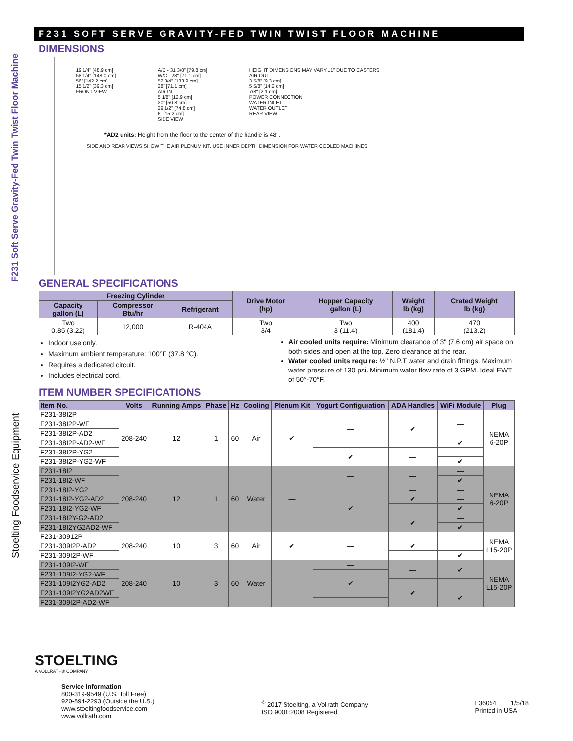F231 Soft Serve Gravity-Fed Twin Twist Floor Machine
Stoelting Foodservice Equipment
F231 SOFT SERVE GRAVITY-FED TWIN TWIST FLOOR MACHINE
DIMENSIONS
19 1/4" [48.9 cm]
58 1/4" [148.0 cm]
56" [142.2 cm]
15 1/2" [39.3 cm]
FRONT VIEW
A/C - 31 3/8" [79.8 cm]
W/C - 28" [71.1 cm]
52 3/4" [133.9 cm]
28" [71.1 cm]
AIR IN
5 1/8" [12.9 cm]
20" [50.8 cm]
29 1/2" [74.8 cm]
6" [15.2 cm]
SIDE VIEW
HEIGHT DIMENSIONS MAY VARY ±1" DUE TO CASTERS
AIR OUT
3 5/8" [9.3 cm]
5 5/8" [14.2 cm]
7/8" [2.1 cm]
POWER CONNECTION
WATER INLET
WATER OUTLET
REAR VIEW
*AD2 units: Height from the floor to the center of the handle is 48".
SIDE AND REAR VIEWS SHOW THE AIR PLENUM KIT. USE INNER DEPTH DIMENSION FOR WATER COOLED MACHINES.
GENERAL SPECIFICATIONS
| Freezing Cylinder | | | Drive Motor (hp) | Hopper Capacity gallon (L) | Weight lb (kg) | Crated Weight lb (kg) |
| --- | --- | --- | --- | --- | --- | --- |
| Capacity gallon (L) | Compressor Btu/hr | Refrigerant | | | | |
| Two 0.85 (3.22) | 12,000 | R-404A | Two 3/4 | Two 3 (11.4) | 400 (181.4) | 470 (213.2) |
Indoor use only.
Maximum ambient temperature: 100°F (37.8 °C).
Requires a dedicated circuit.
Includes electrical cord.
Air cooled units require: Minimum clearance of 3" (7,6 cm) air space on both sides and open at the top. Zero clearance at the rear.
Water cooled units require: ½" N.P.T water and drain fittings. Maximum water pressure of 130 psi. Minimum water flow rate of 3 GPM. Ideal EWT of 50°-70°F.
ITEM NUMBER SPECIFICATIONS
| Item No. | Volts | Running Amps | Phase | Hz | Cooling | Plenum Kit | Yogurt Configuration | ADA Handles | WiFi Module | Plug |
| --- | --- | --- | --- | --- | --- | --- | --- | --- | --- | --- |
| F231-38I2P | 208-240 | 12 | 1 | 60 | Air | ✔ | — | ✔ | — | NEMA 6-20P |
| F231-38I2P-WF | | | | | | | | | | |
| F231-38I2P-AD2 | | | | | | | | | | |
| F231-38I2P-AD2-WF | | | | | | | | | ✔ | |
| F231-38I2P-YG2 | | | | | | | ✔ | — | — | |
| F231-38I2P-YG2-WF | | | | | | | | | ✔ | |
| F231-18I2 | 208-240 | 12 | 1 | 60 | Water | — | — | — | — | NEMA 6-20P |
| F231-18I2-WF | | | | | | | | | ✔ | |
| F231-18I2-YG2 | | | | | | | ✔ | — | — | |
| F231-18I2-YG2-AD2 | | | | | | | | ✔ | — | |
| F231-18I2-YG2-WF | | | | | | | | — | ✔ | |
| F231-18I2Y-G2-AD2 | | | | | | | | ✔ | — | |
| F231-18I2YG2AD2-WF | | | | | | | | | ✔ | |
| F231-30912P | 208-240 | 10 | 3 | 60 | Air | ✔ | — | — | — | NEMA L15-20P |
| F231-309I2P-AD2 | | | | | | | | ✔ | | |
| F231-309I2P-WF | | | | | | | | — | ✔ | |
| F231-109I2-WF | 208-240 | 10 | 3 | 60 | Water | — | — | — | ✔ | NEMA L15-20P |
| F231-109I2-YG2-WF | | | | | | | ✔ | | | |
| F231-109I2YG2-AD2 | | | | | | | | ✔ | — | |
| F231-109I2YG2AD2WF | | | | | | | | | ✔ | |
| F231-309I2P-AD2-WF | | | | | | | — | | | |
STOELTING
A VOLLRATH® COMPANY
Service Information
800-319-9549 (U.S. Toll Free)
920-894-2293 (Outside the U.S.)
www.stoeltingfoodservice.com
www.vollrath.com
<sup>©</sup> 2017 Stoelting, a Vollrath Company
ISO 9001:2008 Registered
L36054 1/5/18
Printed in USA